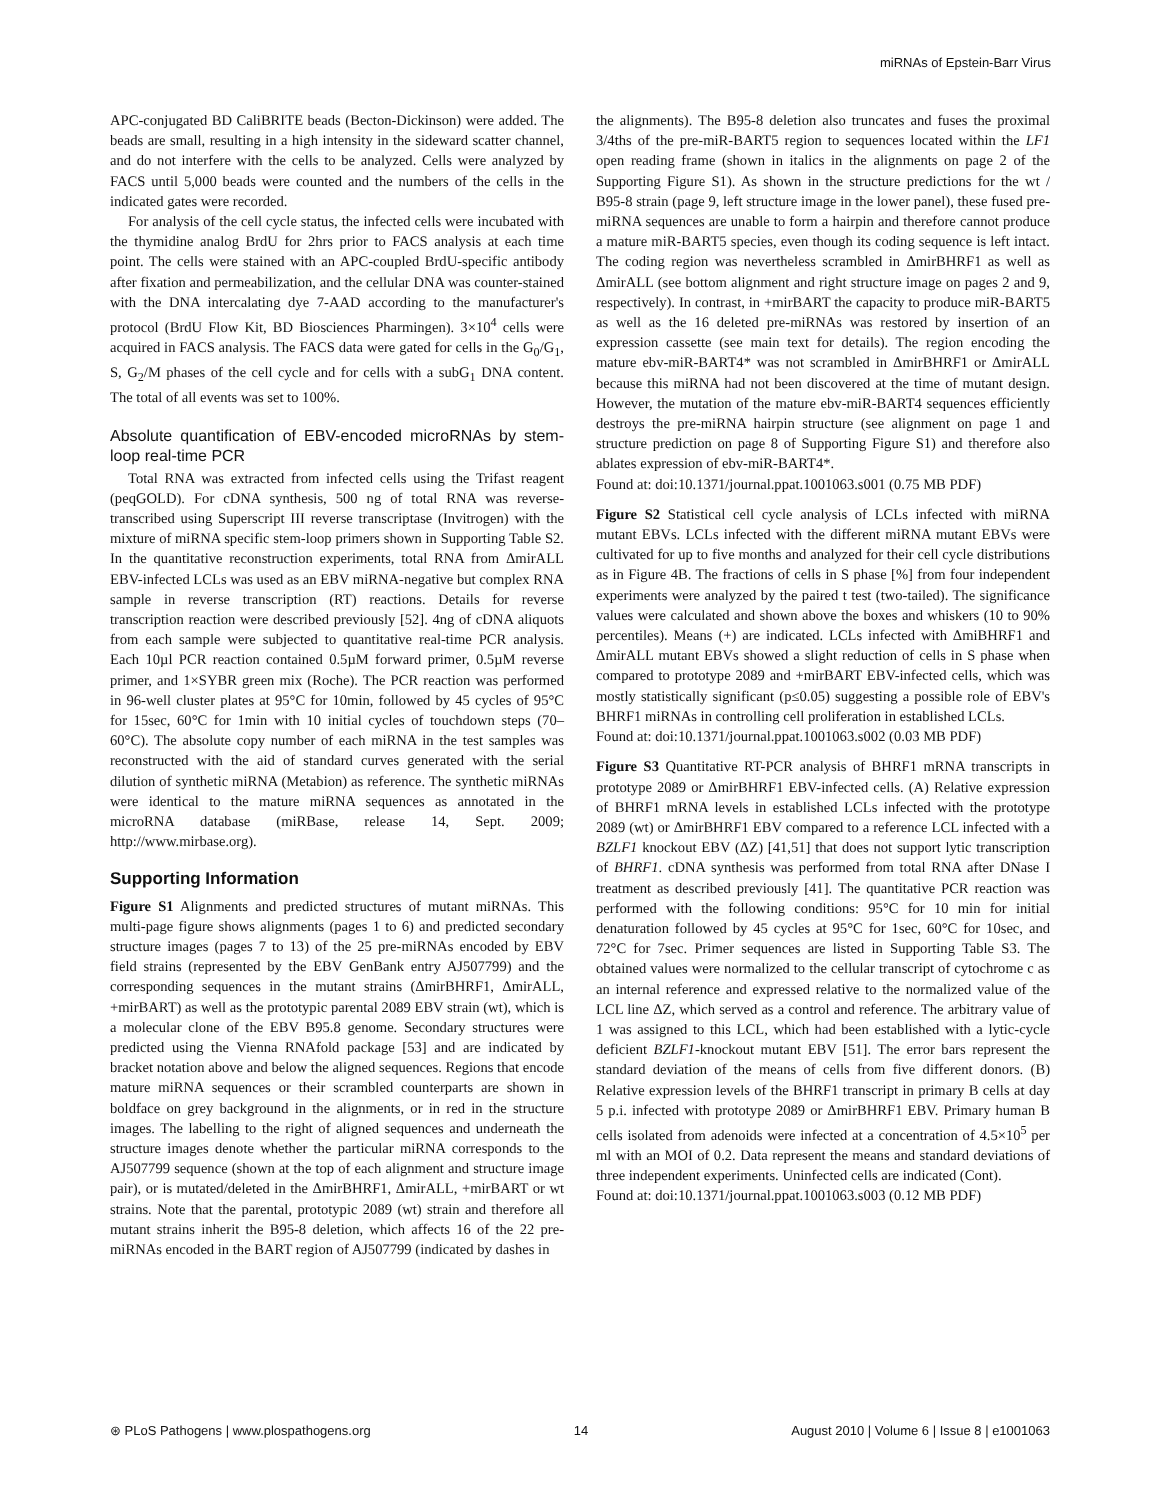miRNAs of Epstein-Barr Virus
APC-conjugated BD CaliBRITE beads (Becton-Dickinson) were added. The beads are small, resulting in a high intensity in the sideward scatter channel, and do not interfere with the cells to be analyzed. Cells were analyzed by FACS until 5,000 beads were counted and the numbers of the cells in the indicated gates were recorded.
For analysis of the cell cycle status, the infected cells were incubated with the thymidine analog BrdU for 2hrs prior to FACS analysis at each time point. The cells were stained with an APC-coupled BrdU-specific antibody after fixation and permeabilization, and the cellular DNA was counter-stained with the DNA intercalating dye 7-AAD according to the manufacturer's protocol (BrdU Flow Kit, BD Biosciences Pharmingen). 3×10<sup>4</sup> cells were acquired in FACS analysis. The FACS data were gated for cells in the G<sub>0</sub>/G<sub>1</sub>, S, G<sub>2</sub>/M phases of the cell cycle and for cells with a subG<sub>1</sub> DNA content. The total of all events was set to 100%.
Absolute quantification of EBV-encoded microRNAs by stem-loop real-time PCR
Total RNA was extracted from infected cells using the Trifast reagent (peqGOLD). For cDNA synthesis, 500 ng of total RNA was reverse-transcribed using Superscript III reverse transcriptase (Invitrogen) with the mixture of miRNA specific stem-loop primers shown in Supporting Table S2. In the quantitative reconstruction experiments, total RNA from ΔmirALL EBV-infected LCLs was used as an EBV miRNA-negative but complex RNA sample in reverse transcription (RT) reactions. Details for reverse transcription reaction were described previously [52]. 4ng of cDNA aliquots from each sample were subjected to quantitative real-time PCR analysis. Each 10µl PCR reaction contained 0.5µM forward primer, 0.5µM reverse primer, and 1×SYBR green mix (Roche). The PCR reaction was performed in 96-well cluster plates at 95°C for 10min, followed by 45 cycles of 95°C for 15sec, 60°C for 1min with 10 initial cycles of touchdown steps (70–60°C). The absolute copy number of each miRNA in the test samples was reconstructed with the aid of standard curves generated with the serial dilution of synthetic miRNA (Metabion) as reference. The synthetic miRNAs were identical to the mature miRNA sequences as annotated in the microRNA database (miRBase, release 14, Sept. 2009; http://www.mirbase.org).
Supporting Information
Figure S1 Alignments and predicted structures of mutant miRNAs. This multi-page figure shows alignments (pages 1 to 6) and predicted secondary structure images (pages 7 to 13) of the 25 pre-miRNAs encoded by EBV field strains (represented by the EBV GenBank entry AJ507799) and the corresponding sequences in the mutant strains (ΔmirBHRF1, ΔmirALL, +mirBART) as well as the prototypic parental 2089 EBV strain (wt), which is a molecular clone of the EBV B95.8 genome. Secondary structures were predicted using the Vienna RNAfold package [53] and are indicated by bracket notation above and below the aligned sequences. Regions that encode mature miRNA sequences or their scrambled counterparts are shown in boldface on grey background in the alignments, or in red in the structure images. The labelling to the right of aligned sequences and underneath the structure images denote whether the particular miRNA corresponds to the AJ507799 sequence (shown at the top of each alignment and structure image pair), or is mutated/deleted in the ΔmirBHRF1, ΔmirALL, +mirBART or wt strains. Note that the parental, prototypic 2089 (wt) strain and therefore all mutant strains inherit the B95-8 deletion, which affects 16 of the 22 pre-miRNAs encoded in the BART region of AJ507799 (indicated by dashes in
the alignments). The B95-8 deletion also truncates and fuses the proximal 3/4ths of the pre-miR-BART5 region to sequences located within the LF1 open reading frame (shown in italics in the alignments on page 2 of the Supporting Figure S1). As shown in the structure predictions for the wt / B95-8 strain (page 9, left structure image in the lower panel), these fused pre-miRNA sequences are unable to form a hairpin and therefore cannot produce a mature miR-BART5 species, even though its coding sequence is left intact. The coding region was nevertheless scrambled in ΔmirBHRF1 as well as ΔmirALL (see bottom alignment and right structure image on pages 2 and 9, respectively). In contrast, in +mirBART the capacity to produce miR-BART5 as well as the 16 deleted pre-miRNAs was restored by insertion of an expression cassette (see main text for details). The region encoding the mature ebv-miR-BART4* was not scrambled in ΔmirBHRF1 or ΔmirALL because this miRNA had not been discovered at the time of mutant design. However, the mutation of the mature ebv-miR-BART4 sequences efficiently destroys the pre-miRNA hairpin structure (see alignment on page 1 and structure prediction on page 8 of Supporting Figure S1) and therefore also ablates expression of ebv-miR-BART4*.
Found at: doi:10.1371/journal.ppat.1001063.s001 (0.75 MB PDF)
Figure S2 Statistical cell cycle analysis of LCLs infected with miRNA mutant EBVs. LCLs infected with the different miRNA mutant EBVs were cultivated for up to five months and analyzed for their cell cycle distributions as in Figure 4B. The fractions of cells in S phase [%] from four independent experiments were analyzed by the paired t test (two-tailed). The significance values were calculated and shown above the boxes and whiskers (10 to 90% percentiles). Means (+) are indicated. LCLs infected with ΔmiBHRF1 and ΔmirALL mutant EBVs showed a slight reduction of cells in S phase when compared to prototype 2089 and +mirBART EBV-infected cells, which was mostly statistically significant (p≤0.05) suggesting a possible role of EBV's BHRF1 miRNAs in controlling cell proliferation in established LCLs.
Found at: doi:10.1371/journal.ppat.1001063.s002 (0.03 MB PDF)
Figure S3 Quantitative RT-PCR analysis of BHRF1 mRNA transcripts in prototype 2089 or ΔmirBHRF1 EBV-infected cells. (A) Relative expression of BHRF1 mRNA levels in established LCLs infected with the prototype 2089 (wt) or ΔmirBHRF1 EBV compared to a reference LCL infected with a BZLF1 knockout EBV (ΔZ) [41,51] that does not support lytic transcription of BHRF1. cDNA synthesis was performed from total RNA after DNase I treatment as described previously [41]. The quantitative PCR reaction was performed with the following conditions: 95°C for 10 min for initial denaturation followed by 45 cycles at 95°C for 1sec, 60°C for 10sec, and 72°C for 7sec. Primer sequences are listed in Supporting Table S3. The obtained values were normalized to the cellular transcript of cytochrome c as an internal reference and expressed relative to the normalized value of the LCL line ΔZ, which served as a control and reference. The arbitrary value of 1 was assigned to this LCL, which had been established with a lytic-cycle deficient BZLF1-knockout mutant EBV [51]. The error bars represent the standard deviation of the means of cells from five different donors. (B) Relative expression levels of the BHRF1 transcript in primary B cells at day 5 p.i. infected with prototype 2089 or ΔmirBHRF1 EBV. Primary human B cells isolated from adenoids were infected at a concentration of 4.5×10<sup>5</sup> per ml with an MOI of 0.2. Data represent the means and standard deviations of three independent experiments. Uninfected cells are indicated (Cont).
Found at: doi:10.1371/journal.ppat.1001063.s003 (0.12 MB PDF)
⊛ PLoS Pathogens | www.plospathogens.org 14 August 2010 | Volume 6 | Issue 8 | e1001063